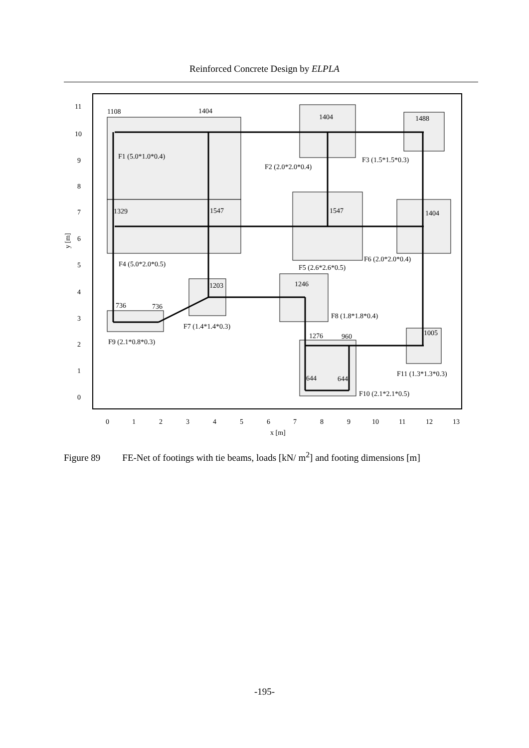Reinforced Concrete Design by ELPLA
11
10
9
8
7
6
5
4
3
2
1
0
y [m]
0
1
2
3
4
5
6
7
8
9
10
11
12
13
x [m]
1108
1404
1404
1488
F1 (5.0*1.0*0.4)
F2 (2.0*2.0*0.4)
F3 (1.5*1.5*0.3)
1329
1547
1547
1404
F4 (5.0*2.0*0.5)
F5 (2.6*2.6*0.5)
F6 (2.0*2.0*0.4)
1203
1246
736
736
F7 (1.4*1.4*0.3)
F8 (1.8*1.8*0.4)
F9 (2.1*0.8*0.3)
1276
960
1005
644
644
F11 (1.3*1.3*0.3)
F10 (2.1*2.1*0.5)
Figure 89 FE-Net of footings with tie beams, loads [kN/ m<sup>2</sup>] and footing dimensions [m]
-195-